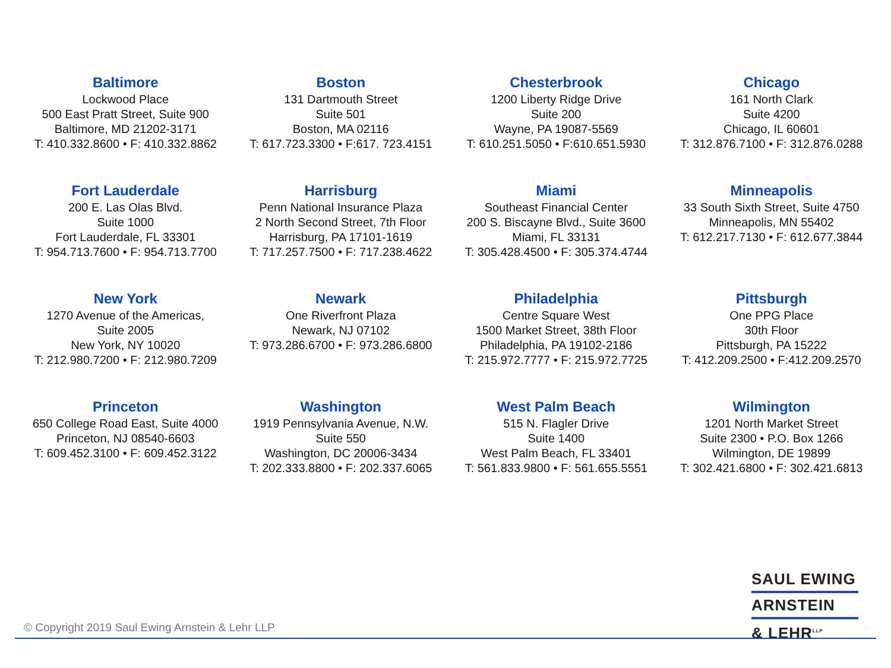Baltimore
Lockwood Place
500 East Pratt Street, Suite 900
Baltimore, MD 21202-3171
T: 410.332.8600 • F: 410.332.8862
Boston
131 Dartmouth Street
Suite 501
Boston, MA 02116
T: 617.723.3300 • F:617. 723.4151
Chesterbrook
1200 Liberty Ridge Drive
Suite 200
Wayne, PA 19087-5569
T: 610.251.5050 • F:610.651.5930
Chicago
161 North Clark
Suite 4200
Chicago, IL 60601
T: 312.876.7100 • F: 312.876.0288
Fort Lauderdale
200 E. Las Olas Blvd.
Suite 1000
Fort Lauderdale, FL 33301
T: 954.713.7600 • F: 954.713.7700
Harrisburg
Penn National Insurance Plaza
2 North Second Street, 7th Floor
Harrisburg, PA 17101-1619
T: 717.257.7500 • F: 717.238.4622
Miami
Southeast Financial Center
200 S. Biscayne Blvd., Suite 3600
Miami, FL 33131
T: 305.428.4500 • F: 305.374.4744
Minneapolis
33 South Sixth Street, Suite 4750
Minneapolis, MN 55402
T: 612.217.7130 • F: 612.677.3844
New York
1270 Avenue of the Americas,
Suite 2005
New York, NY 10020
T: 212.980.7200 • F: 212.980.7209
Newark
One Riverfront Plaza
Newark, NJ 07102
T: 973.286.6700 • F: 973.286.6800
Philadelphia
Centre Square West
1500 Market Street, 38th Floor
Philadelphia, PA 19102-2186
T: 215.972.7777 • F: 215.972.7725
Pittsburgh
One PPG Place
30th Floor
Pittsburgh, PA 15222
T: 412.209.2500 • F:412.209.2570
Princeton
650 College Road East, Suite 4000
Princeton, NJ 08540-6603
T: 609.452.3100 • F: 609.452.3122
Washington
1919 Pennsylvania Avenue, N.W.
Suite 550
Washington, DC 20006-3434
T: 202.333.8800 • F: 202.337.6065
West Palm Beach
515 N. Flagler Drive
Suite 1400
West Palm Beach, FL 33401
T: 561.833.9800 • F: 561.655.5551
Wilmington
1201 North Market Street
Suite 2300 • P.O. Box 1266
Wilmington, DE 19899
T: 302.421.6800 • F: 302.421.6813
SAUL EWING
ARNSTEIN
& LEHR<sup>LLP</sup>
© Copyright 2019 Saul Ewing Arnstein & Lehr LLP